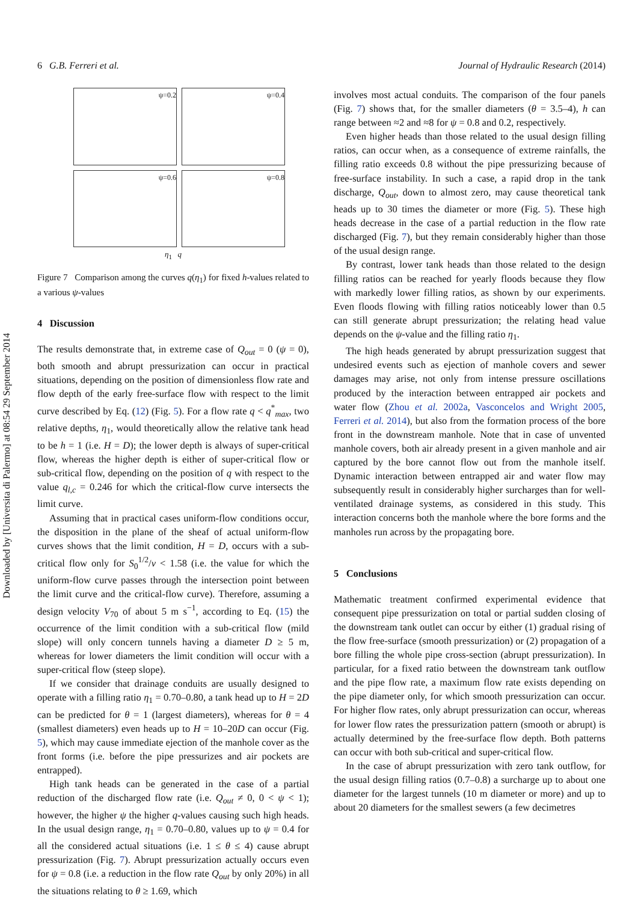Downloaded by [Universita di Palermo] at 08:54 29 September 2014
6 G.B. Ferreri et al. Journal of Hydraulic Research (2014)
ψ=0.2
ψ=0.4
ψ=0.6
ψ=0.8
η<sub>1</sub> q
Figure 7 Comparison among the curves q(η<sub>1</sub>) for fixed h-values related to a various ψ-values
4 Discussion
The results demonstrate that, in extreme case of Q<sub>out</sub> = 0 (ψ = 0), both smooth and abrupt pressurization can occur in practical situations, depending on the position of dimensionless flow rate and flow depth of the early free-surface flow with respect to the limit curve described by Eq. (12) (Fig. 5). For a flow rate q < q<sup>*</sup><sub>max</sub>, two relative depths, η<sub>1</sub>, would theoretically allow the relative tank head to be h = 1 (i.e. H = D); the lower depth is always of super-critical flow, whereas the higher depth is either of super-critical flow or sub-critical flow, depending on the position of q with respect to the value q<sub>l,c</sub> = 0.246 for which the critical-flow curve intersects the limit curve.
Assuming that in practical cases uniform-flow conditions occur, the disposition in the plane of the sheaf of actual uniform-flow curves shows that the limit condition, H = D, occurs with a sub-critical flow only for S<sub>0</sub><sup>1/2</sup>/ν < 1.58 (i.e. the value for which the uniform-flow curve passes through the intersection point between the limit curve and the critical-flow curve). Therefore, assuming a design velocity V<sub>70</sub> of about 5 m s<sup>−1</sup>, according to Eq. (15) the occurrence of the limit condition with a sub-critical flow (mild slope) will only concern tunnels having a diameter D ≥ 5 m, whereas for lower diameters the limit condition will occur with a super-critical flow (steep slope).
If we consider that drainage conduits are usually designed to operate with a filling ratio η<sub>1</sub> = 0.70–0.80, a tank head up to H = 2D can be predicted for θ = 1 (largest diameters), whereas for θ = 4 (smallest diameters) even heads up to H = 10–20D can occur (Fig. 5), which may cause immediate ejection of the manhole cover as the front forms (i.e. before the pipe pressurizes and air pockets are entrapped).
High tank heads can be generated in the case of a partial reduction of the discharged flow rate (i.e. Q<sub>out</sub> ≠ 0, 0 < ψ < 1); however, the higher ψ the higher q-values causing such high heads. In the usual design range, η<sub>1</sub> = 0.70–0.80, values up to ψ = 0.4 for all the considered actual situations (i.e. 1 ≤ θ ≤ 4) cause abrupt pressurization (Fig. 7). Abrupt pressurization actually occurs even for ψ = 0.8 (i.e. a reduction in the flow rate Q<sub>out</sub> by only 20%) in all the situations relating to θ ≥ 1.69, which
involves most actual conduits. The comparison of the four panels (Fig. 7) shows that, for the smaller diameters (θ = 3.5–4), h can range between ≈2 and ≈8 for ψ = 0.8 and 0.2, respectively.
Even higher heads than those related to the usual design filling ratios, can occur when, as a consequence of extreme rainfalls, the filling ratio exceeds 0.8 without the pipe pressurizing because of free-surface instability. In such a case, a rapid drop in the tank discharge, Q<sub>out</sub>, down to almost zero, may cause theoretical tank heads up to 30 times the diameter or more (Fig. 5). These high heads decrease in the case of a partial reduction in the flow rate discharged (Fig. 7), but they remain considerably higher than those of the usual design range.
By contrast, lower tank heads than those related to the design filling ratios can be reached for yearly floods because they flow with markedly lower filling ratios, as shown by our experiments. Even floods flowing with filling ratios noticeably lower than 0.5 can still generate abrupt pressurization; the relating head value depends on the ψ-value and the filling ratio η<sub>1</sub>.
The high heads generated by abrupt pressurization suggest that undesired events such as ejection of manhole covers and sewer damages may arise, not only from intense pressure oscillations produced by the interaction between entrapped air pockets and water flow (Zhou et al. 2002a, Vasconcelos and Wright 2005, Ferreri et al. 2014), but also from the formation process of the bore front in the downstream manhole. Note that in case of unvented manhole covers, both air already present in a given manhole and air captured by the bore cannot flow out from the manhole itself. Dynamic interaction between entrapped air and water flow may subsequently result in considerably higher surcharges than for well-ventilated drainage systems, as considered in this study. This interaction concerns both the manhole where the bore forms and the manholes run across by the propagating bore.
5 Conclusions
Mathematic treatment confirmed experimental evidence that consequent pipe pressurization on total or partial sudden closing of the downstream tank outlet can occur by either (1) gradual rising of the flow free-surface (smooth pressurization) or (2) propagation of a bore filling the whole pipe cross-section (abrupt pressurization). In particular, for a fixed ratio between the downstream tank outflow and the pipe flow rate, a maximum flow rate exists depending on the pipe diameter only, for which smooth pressurization can occur. For higher flow rates, only abrupt pressurization can occur, whereas for lower flow rates the pressurization pattern (smooth or abrupt) is actually determined by the free-surface flow depth. Both patterns can occur with both sub-critical and super-critical flow.
In the case of abrupt pressurization with zero tank outflow, for the usual design filling ratios (0.7–0.8) a surcharge up to about one diameter for the largest tunnels (10 m diameter or more) and up to about 20 diameters for the smallest sewers (a few decimetres